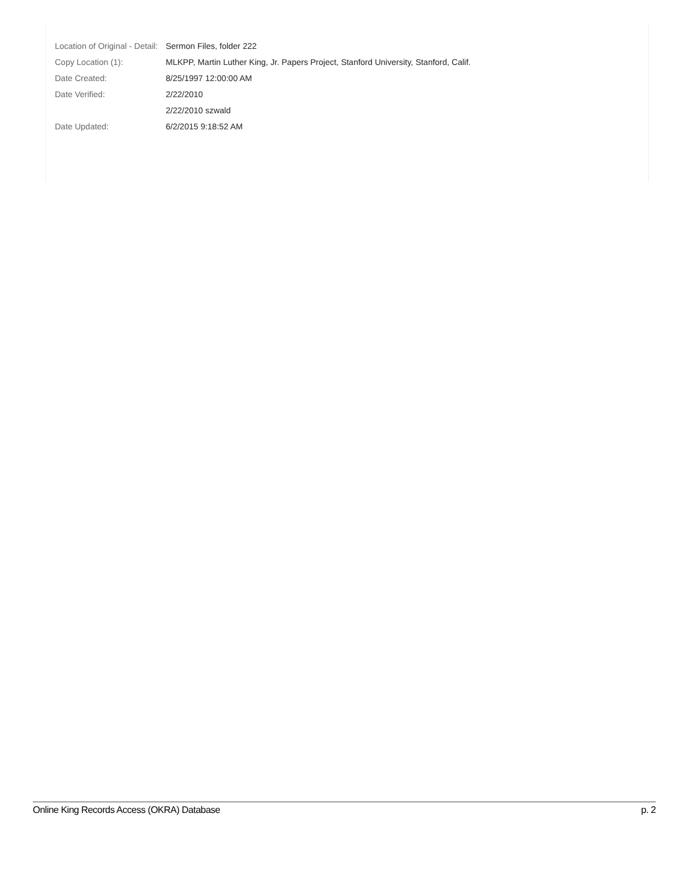| Location of Original - Detail: | Sermon Files, folder 222 |
| Copy Location (1): | MLKPP, Martin Luther King, Jr. Papers Project, Stanford University, Stanford, Calif. |
| Date Created: | 8/25/1997 12:00:00 AM |
| Date Verified: | 2/22/2010 |
| | 2/22/2010 szwald |
| Date Updated: | 6/2/2015 9:18:52 AM |
Online King Records Access (OKRA) Database p. 2